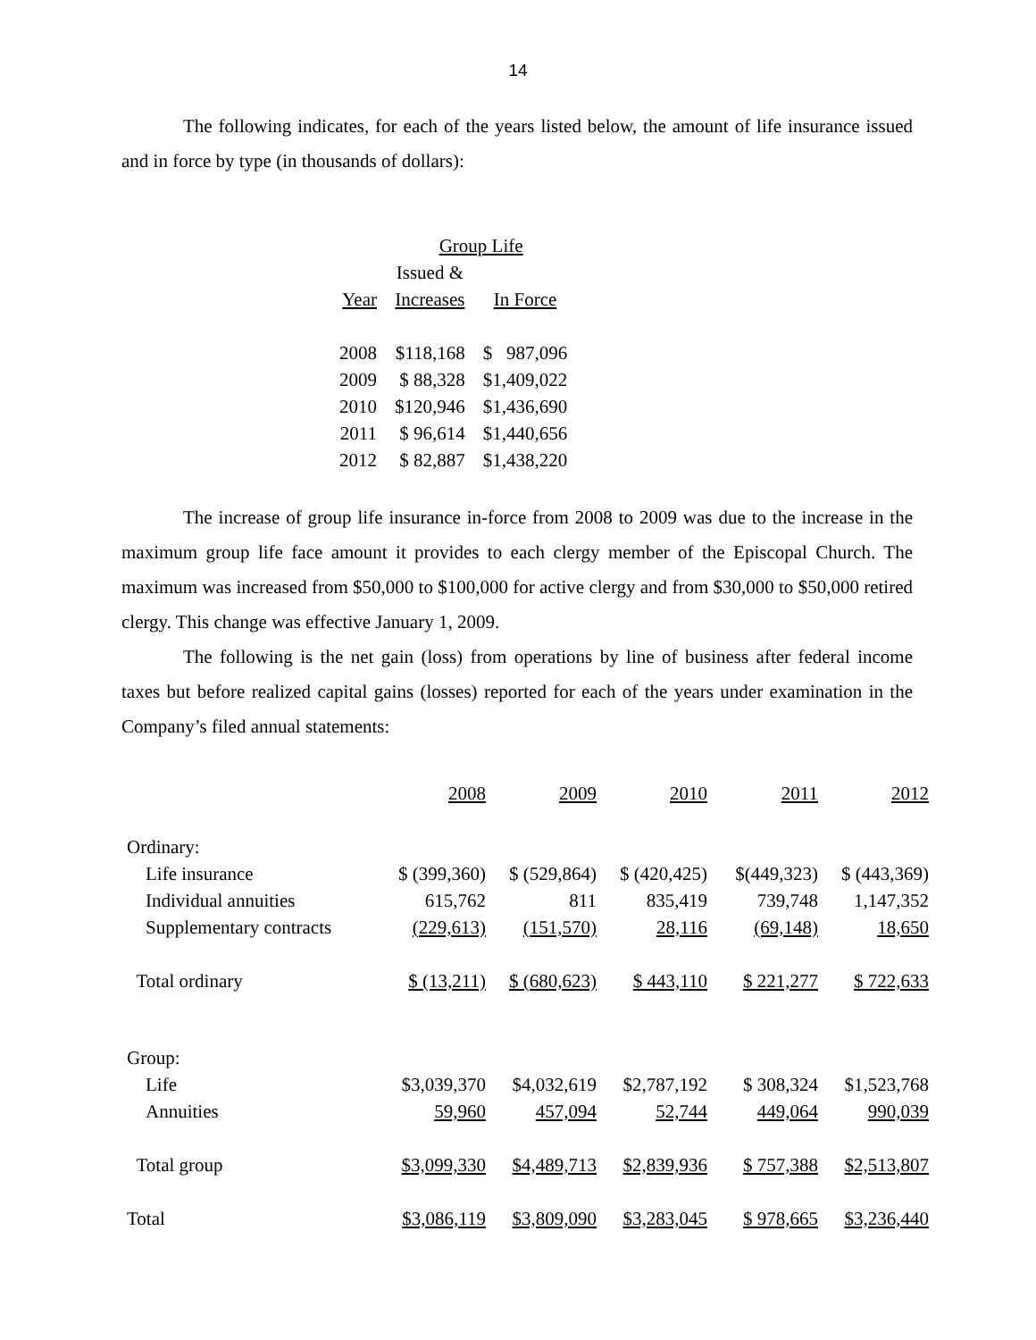14
The following indicates, for each of the years listed below, the amount of life insurance issued and in force by type (in thousands of dollars):
| | Group Life | |
| | Issued & | |
| Year | Increases | In Force |
| 2008 | $118,168 | $ 987,096 |
| 2009 | $ 88,328 | $1,409,022 |
| 2010 | $120,946 | $1,436,690 |
| 2011 | $ 96,614 | $1,440,656 |
| 2012 | $ 82,887 | $1,438,220 |
The increase of group life insurance in-force from 2008 to 2009 was due to the increase in the maximum group life face amount it provides to each clergy member of the Episcopal Church. The maximum was increased from $50,000 to $100,000 for active clergy and from $30,000 to $50,000 retired clergy. This change was effective January 1, 2009.
The following is the net gain (loss) from operations by line of business after federal income taxes but before realized capital gains (losses) reported for each of the years under examination in the Company’s filed annual statements:
| | 2008 | 2009 | 2010 | 2011 | 2012 |
| Ordinary: | | | | | |
| Life insurance | $ (399,360) | $ (529,864) | $ (420,425) | $(449,323) | $ (443,369) |
| Individual annuities | 615,762 | 811 | 835,419 | 739,748 | 1,147,352 |
| Supplementary contracts | (229,613) | (151,570) | 28,116 | (69,148) | 18,650 |
| Total ordinary | $ (13,211) | $ (680,623) | $ 443,110 | $ 221,277 | $ 722,633 |
| Group: | | | | | |
| Life | $3,039,370 | $4,032,619 | $2,787,192 | $ 308,324 | $1,523,768 |
| Annuities | 59,960 | 457,094 | 52,744 | 449,064 | 990,039 |
| Total group | $3,099,330 | $4,489,713 | $2,839,936 | $ 757,388 | $2,513,807 |
| Total | $3,086,119 | $3,809,090 | $3,283,045 | $ 978,665 | $3,236,440 |